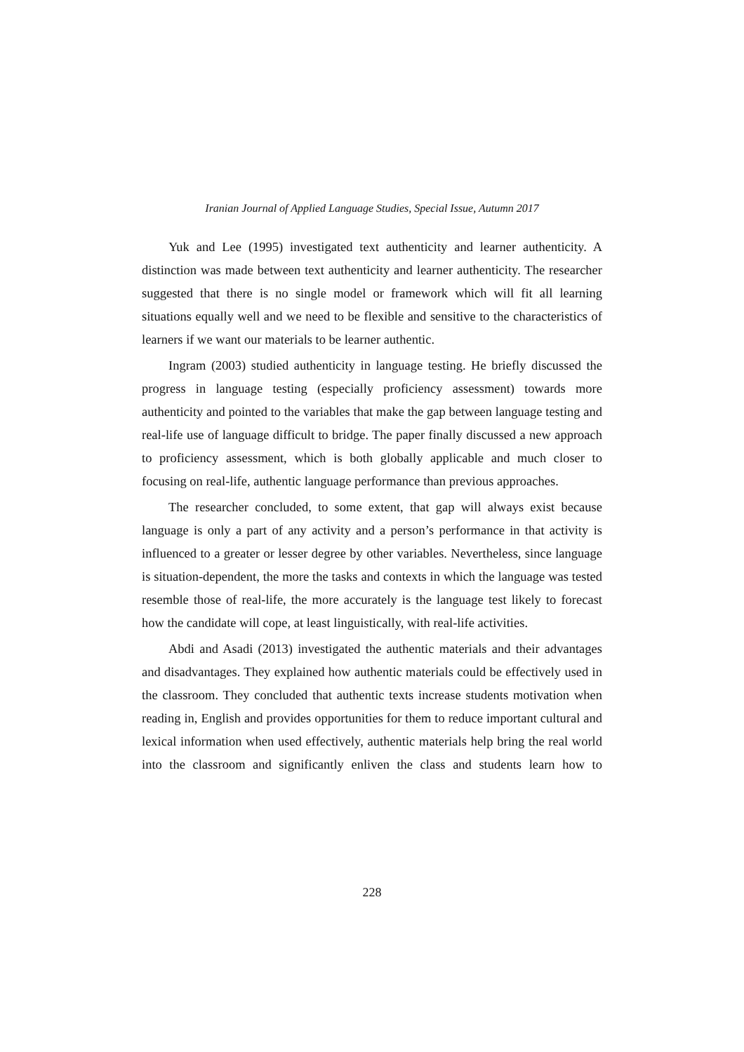Iranian Journal of Applied Language Studies, Special Issue, Autumn 2017
Yuk and Lee (1995) investigated text authenticity and learner authenticity. A distinction was made between text authenticity and learner authenticity. The researcher suggested that there is no single model or framework which will fit all learning situations equally well and we need to be flexible and sensitive to the characteristics of learners if we want our materials to be learner authentic.
Ingram (2003) studied authenticity in language testing. He briefly discussed the progress in language testing (especially proficiency assessment) towards more authenticity and pointed to the variables that make the gap between language testing and real-life use of language difficult to bridge. The paper finally discussed a new approach to proficiency assessment, which is both globally applicable and much closer to focusing on real-life, authentic language performance than previous approaches.
The researcher concluded, to some extent, that gap will always exist because language is only a part of any activity and a person’s performance in that activity is influenced to a greater or lesser degree by other variables. Nevertheless, since language is situation-dependent, the more the tasks and contexts in which the language was tested resemble those of real-life, the more accurately is the language test likely to forecast how the candidate will cope, at least linguistically, with real-life activities.
Abdi and Asadi (2013) investigated the authentic materials and their advantages and disadvantages. They explained how authentic materials could be effectively used in the classroom. They concluded that authentic texts increase students motivation when reading in, English and provides opportunities for them to reduce important cultural and lexical information when used effectively, authentic materials help bring the real world into the classroom and significantly enliven the class and students learn how to
228